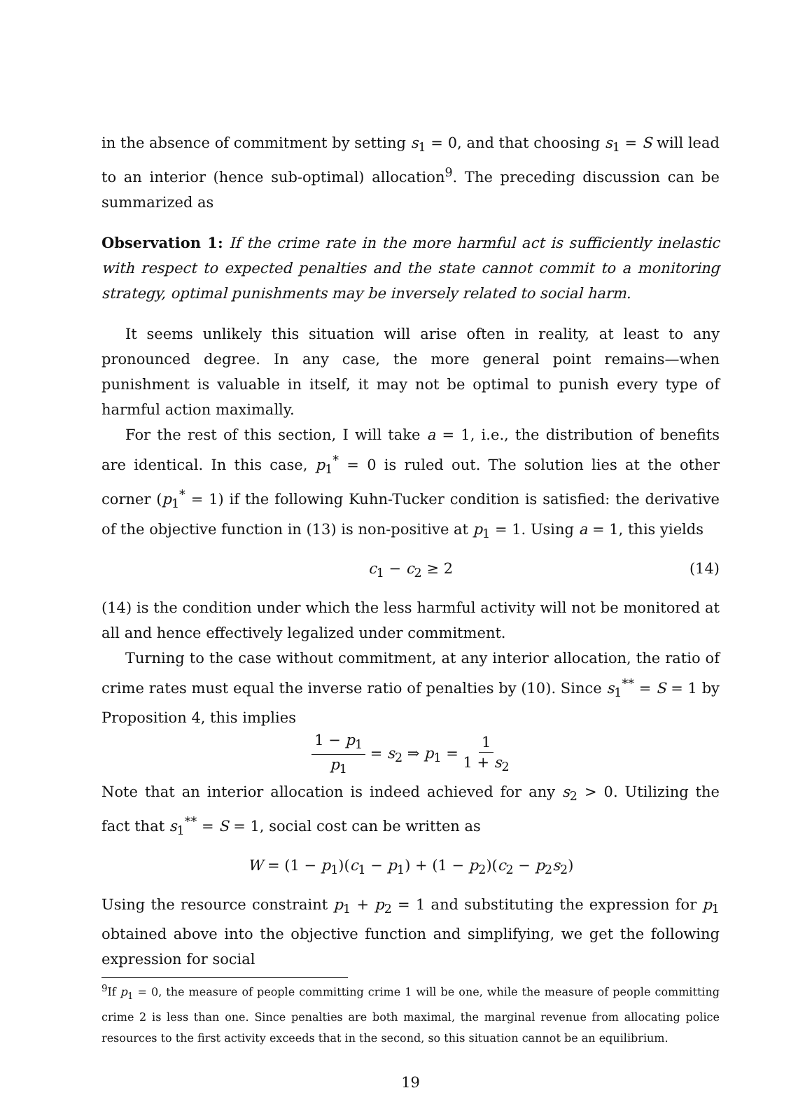in the absence of commitment by setting s<sub>1</sub> = 0, and that choosing s<sub>1</sub> = S will lead to an interior (hence sub-optimal) allocation<sup>9</sup>. The preceding discussion can be summarized as
Observation 1: If the crime rate in the more harmful act is sufficiently inelastic with respect to expected penalties and the state cannot commit to a monitoring strategy, optimal punishments may be inversely related to social harm.
It seems unlikely this situation will arise often in reality, at least to any pronounced degree. In any case, the more general point remains—when punishment is valuable in itself, it may not be optimal to punish every type of harmful action maximally.
For the rest of this section, I will take a = 1, i.e., the distribution of benefits are identical. In this case, p<sub>1</sub><sup>*</sup> = 0 is ruled out. The solution lies at the other corner (p<sub>1</sub><sup>*</sup> = 1) if the following Kuhn-Tucker condition is satisfied: the derivative of the objective function in (13) is non-positive at p<sub>1</sub> = 1. Using a = 1, this yields
c<sub>1</sub> − c<sub>2</sub> ≥ 2 (14)
(14) is the condition under which the less harmful activity will not be monitored at all and hence effectively legalized under commitment.
Turning to the case without commitment, at any interior allocation, the ratio of crime rates must equal the inverse ratio of penalties by (10). Since s<sub>1</sub><sup>**</sup> = S = 1 by Proposition 4, this implies
1 − p<sub>1</sub> p<sub>1</sub> = s<sub>2</sub> ⇒ p<sub>1</sub> = 1 1 + s<sub>2</sub>
Note that an interior allocation is indeed achieved for any s<sub>2</sub> > 0. Utilizing the fact that s<sub>1</sub><sup>**</sup> = S = 1, social cost can be written as
W = (1 − p<sub>1</sub>)(c<sub>1</sub> − p<sub>1</sub>) + (1 − p<sub>2</sub>)(c<sub>2</sub> − p<sub>2</sub>s<sub>2</sub>)
Using the resource constraint p<sub>1</sub> + p<sub>2</sub> = 1 and substituting the expression for p<sub>1</sub> obtained above into the objective function and simplifying, we get the following expression for social
<sup>9</sup> If p<sub>1</sub> = 0, the measure of people committing crime 1 will be one, while the measure of people committing crime 2 is less than one. Since penalties are both maximal, the marginal revenue from allocating police resources to the first activity exceeds that in the second, so this situation cannot be an equilibrium.
19